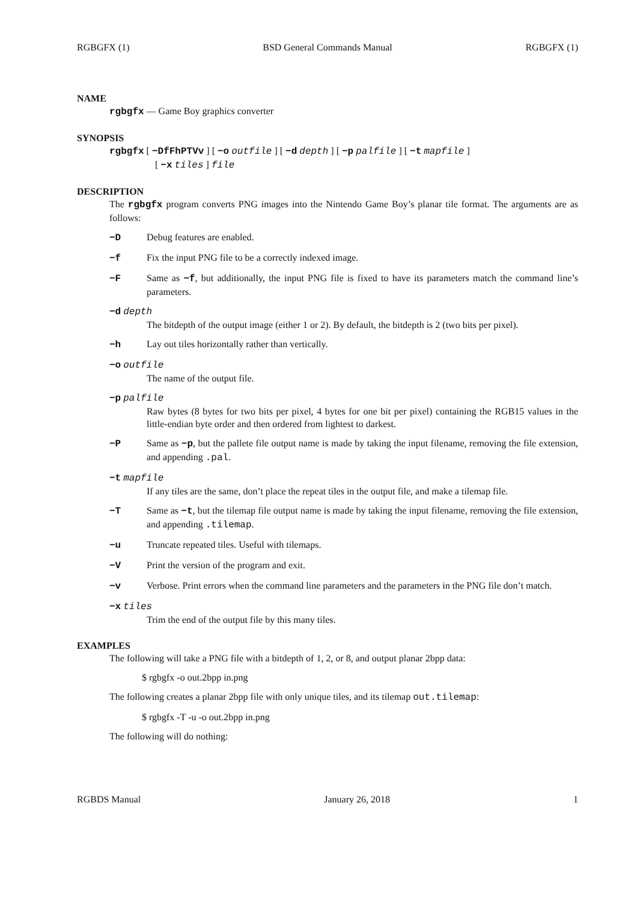RGBGFX (1) BSD General Commands Manual RGBGFX (1)
NAME
rgbgfx — Game Boy graphics converter
SYNOPSIS
rgbgfx [ −DfFhPTVv ] [ −o outfile ] [ −d depth ] [ −p palfile ] [ −t mapfile ]
[ −x tiles ] file
DESCRIPTION
The rgbgfx program converts PNG images into the Nintendo Game Boy’s planar tile format. The arguments are as follows:
−D Debug features are enabled.
−f Fix the input PNG file to be a correctly indexed image.
−F Same as −f, but additionally, the input PNG file is fixed to have its parameters match the command line’s parameters.
−d depth
The bitdepth of the output image (either 1 or 2). By default, the bitdepth is 2 (two bits per pixel).
−h Lay out tiles horizontally rather than vertically.
−o outfile
The name of the output file.
−p palfile
Raw bytes (8 bytes for two bits per pixel, 4 bytes for one bit per pixel) containing the RGB15 values in the little-endian byte order and then ordered from lightest to darkest.
−P Same as −p, but the pallete file output name is made by taking the input filename, removing the file extension, and appending .pal.
−t mapfile
If any tiles are the same, don’t place the repeat tiles in the output file, and make a tilemap file.
−T Same as −t, but the tilemap file output name is made by taking the input filename, removing the file extension, and appending .tilemap.
−u Truncate repeated tiles. Useful with tilemaps.
−V Print the version of the program and exit.
−v Verbose. Print errors when the command line parameters and the parameters in the PNG file don’t match.
−x tiles
Trim the end of the output file by this many tiles.
EXAMPLES
The following will take a PNG file with a bitdepth of 1, 2, or 8, and output planar 2bpp data:
$ rgbgfx -o out.2bpp in.png
The following creates a planar 2bpp file with only unique tiles, and its tilemap out.tilemap:
$ rgbgfx -T -u -o out.2bpp in.png
The following will do nothing:
RGBDS Manual January 26, 2018 1